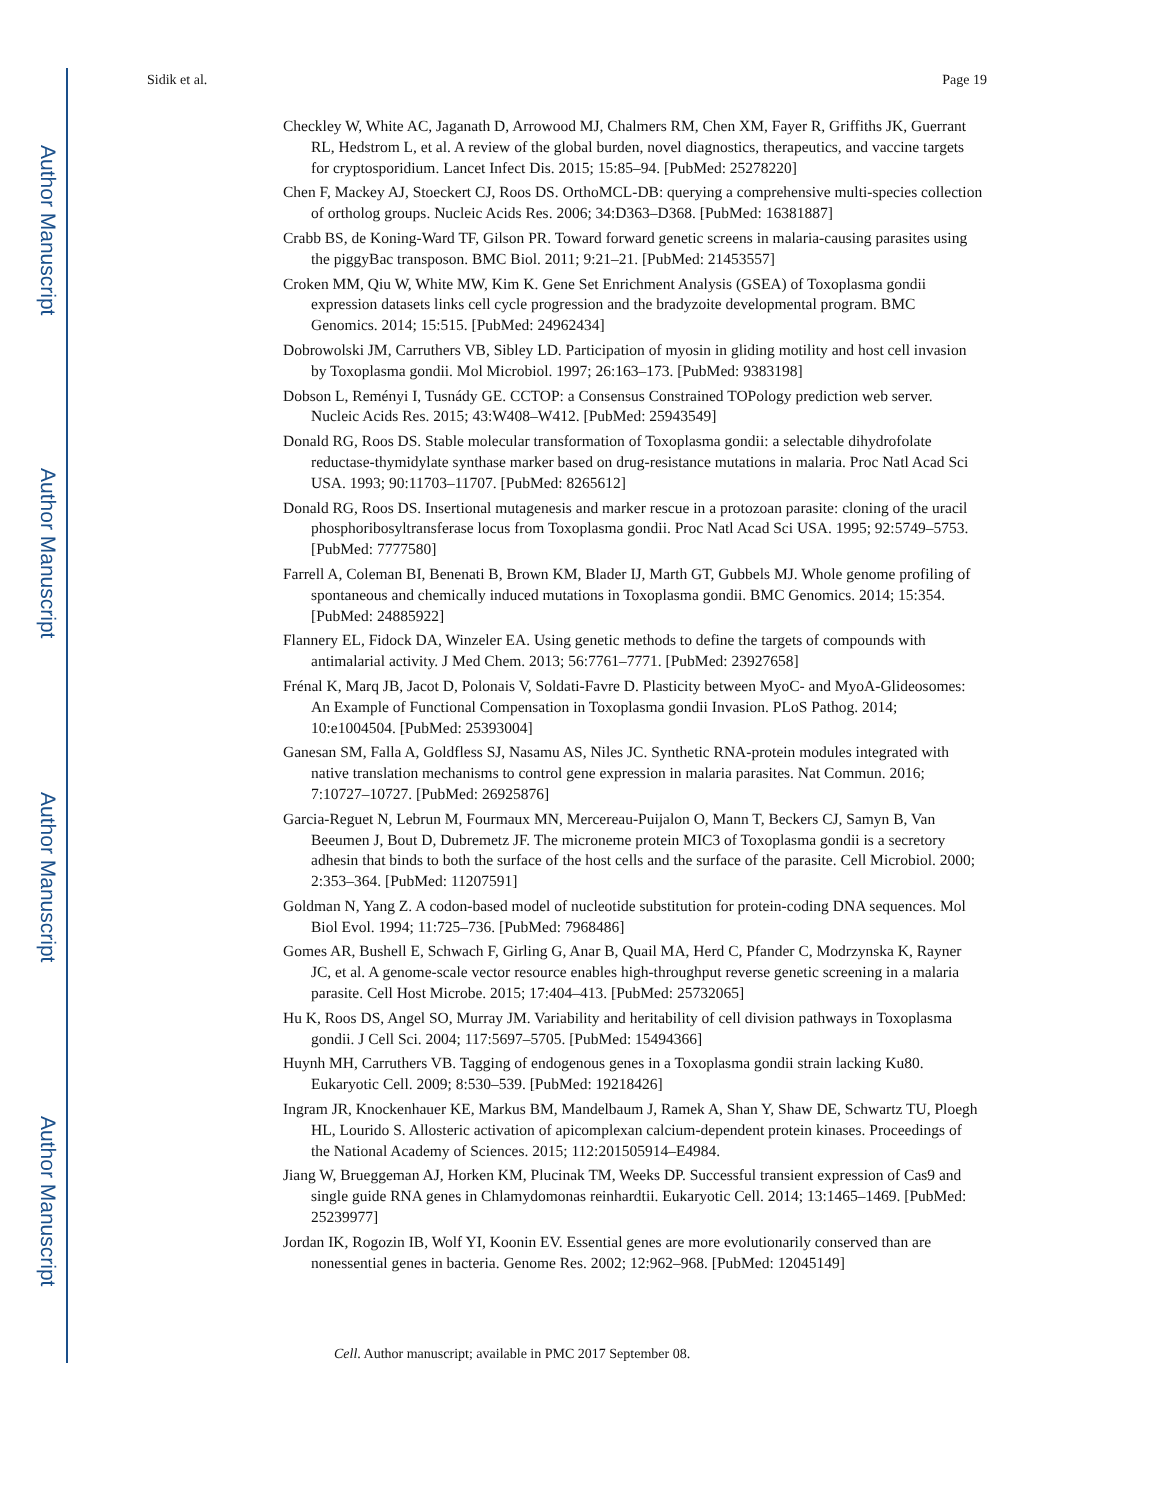Author Manuscript
Author Manuscript
Author Manuscript
Author Manuscript
Sidik et al. Page 19
Checkley W, White AC, Jaganath D, Arrowood MJ, Chalmers RM, Chen XM, Fayer R, Griffiths JK, Guerrant RL, Hedstrom L, et al. A review of the global burden, novel diagnostics, therapeutics, and vaccine targets for cryptosporidium. Lancet Infect Dis. 2015; 15:85–94. [PubMed: 25278220]
Chen F, Mackey AJ, Stoeckert CJ, Roos DS. OrthoMCL-DB: querying a comprehensive multi-species collection of ortholog groups. Nucleic Acids Res. 2006; 34:D363–D368. [PubMed: 16381887]
Crabb BS, de Koning-Ward TF, Gilson PR. Toward forward genetic screens in malaria-causing parasites using the piggyBac transposon. BMC Biol. 2011; 9:21–21. [PubMed: 21453557]
Croken MM, Qiu W, White MW, Kim K. Gene Set Enrichment Analysis (GSEA) of Toxoplasma gondii expression datasets links cell cycle progression and the bradyzoite developmental program. BMC Genomics. 2014; 15:515. [PubMed: 24962434]
Dobrowolski JM, Carruthers VB, Sibley LD. Participation of myosin in gliding motility and host cell invasion by Toxoplasma gondii. Mol Microbiol. 1997; 26:163–173. [PubMed: 9383198]
Dobson L, Reményi I, Tusnády GE. CCTOP: a Consensus Constrained TOPology prediction web server. Nucleic Acids Res. 2015; 43:W408–W412. [PubMed: 25943549]
Donald RG, Roos DS. Stable molecular transformation of Toxoplasma gondii: a selectable dihydrofolate reductase-thymidylate synthase marker based on drug-resistance mutations in malaria. Proc Natl Acad Sci USA. 1993; 90:11703–11707. [PubMed: 8265612]
Donald RG, Roos DS. Insertional mutagenesis and marker rescue in a protozoan parasite: cloning of the uracil phosphoribosyltransferase locus from Toxoplasma gondii. Proc Natl Acad Sci USA. 1995; 92:5749–5753. [PubMed: 7777580]
Farrell A, Coleman BI, Benenati B, Brown KM, Blader IJ, Marth GT, Gubbels MJ. Whole genome profiling of spontaneous and chemically induced mutations in Toxoplasma gondii. BMC Genomics. 2014; 15:354. [PubMed: 24885922]
Flannery EL, Fidock DA, Winzeler EA. Using genetic methods to define the targets of compounds with antimalarial activity. J Med Chem. 2013; 56:7761–7771. [PubMed: 23927658]
Frénal K, Marq JB, Jacot D, Polonais V, Soldati-Favre D. Plasticity between MyoC- and MyoA-Glideosomes: An Example of Functional Compensation in Toxoplasma gondii Invasion. PLoS Pathog. 2014; 10:e1004504. [PubMed: 25393004]
Ganesan SM, Falla A, Goldfless SJ, Nasamu AS, Niles JC. Synthetic RNA-protein modules integrated with native translation mechanisms to control gene expression in malaria parasites. Nat Commun. 2016; 7:10727–10727. [PubMed: 26925876]
Garcia-Reguet N, Lebrun M, Fourmaux MN, Mercereau-Puijalon O, Mann T, Beckers CJ, Samyn B, Van Beeumen J, Bout D, Dubremetz JF. The microneme protein MIC3 of Toxoplasma gondii is a secretory adhesin that binds to both the surface of the host cells and the surface of the parasite. Cell Microbiol. 2000; 2:353–364. [PubMed: 11207591]
Goldman N, Yang Z. A codon-based model of nucleotide substitution for protein-coding DNA sequences. Mol Biol Evol. 1994; 11:725–736. [PubMed: 7968486]
Gomes AR, Bushell E, Schwach F, Girling G, Anar B, Quail MA, Herd C, Pfander C, Modrzynska K, Rayner JC, et al. A genome-scale vector resource enables high-throughput reverse genetic screening in a malaria parasite. Cell Host Microbe. 2015; 17:404–413. [PubMed: 25732065]
Hu K, Roos DS, Angel SO, Murray JM. Variability and heritability of cell division pathways in Toxoplasma gondii. J Cell Sci. 2004; 117:5697–5705. [PubMed: 15494366]
Huynh MH, Carruthers VB. Tagging of endogenous genes in a Toxoplasma gondii strain lacking Ku80. Eukaryotic Cell. 2009; 8:530–539. [PubMed: 19218426]
Ingram JR, Knockenhauer KE, Markus BM, Mandelbaum J, Ramek A, Shan Y, Shaw DE, Schwartz TU, Ploegh HL, Lourido S. Allosteric activation of apicomplexan calcium-dependent protein kinases. Proceedings of the National Academy of Sciences. 2015; 112:201505914–E4984.
Jiang W, Brueggeman AJ, Horken KM, Plucinak TM, Weeks DP. Successful transient expression of Cas9 and single guide RNA genes in Chlamydomonas reinhardtii. Eukaryotic Cell. 2014; 13:1465–1469. [PubMed: 25239977]
Jordan IK, Rogozin IB, Wolf YI, Koonin EV. Essential genes are more evolutionarily conserved than are nonessential genes in bacteria. Genome Res. 2002; 12:962–968. [PubMed: 12045149]
Cell. Author manuscript; available in PMC 2017 September 08.